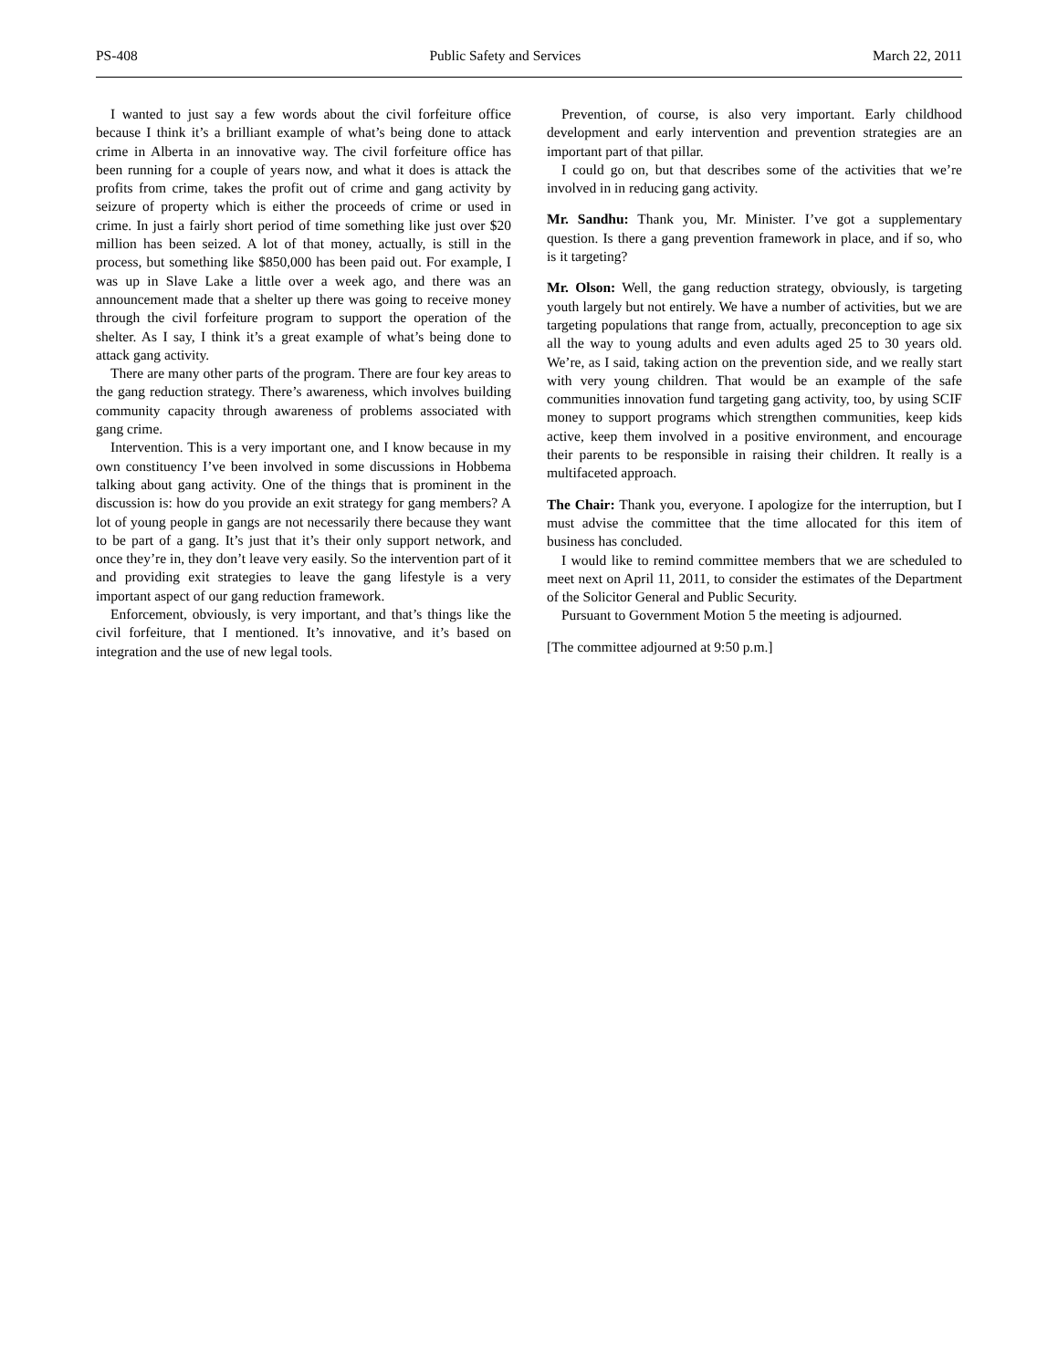PS-408 Public Safety and Services March 22, 2011
I wanted to just say a few words about the civil forfeiture office because I think it’s a brilliant example of what’s being done to attack crime in Alberta in an innovative way. The civil forfeiture office has been running for a couple of years now, and what it does is attack the profits from crime, takes the profit out of crime and gang activity by seizure of property which is either the proceeds of crime or used in crime. In just a fairly short period of time something like just over $20 million has been seized. A lot of that money, actually, is still in the process, but something like $850,000 has been paid out. For example, I was up in Slave Lake a little over a week ago, and there was an announcement made that a shelter up there was going to receive money through the civil forfeiture program to support the operation of the shelter. As I say, I think it’s a great example of what’s being done to attack gang activity.
There are many other parts of the program. There are four key areas to the gang reduction strategy. There’s awareness, which involves building community capacity through awareness of problems associated with gang crime.
Intervention. This is a very important one, and I know because in my own constituency I’ve been involved in some discussions in Hobbema talking about gang activity. One of the things that is prominent in the discussion is: how do you provide an exit strategy for gang members? A lot of young people in gangs are not necessarily there because they want to be part of a gang. It’s just that it’s their only support network, and once they’re in, they don’t leave very easily. So the intervention part of it and providing exit strategies to leave the gang lifestyle is a very important aspect of our gang reduction framework.
Enforcement, obviously, is very important, and that’s things like the civil forfeiture, that I mentioned. It’s innovative, and it’s based on integration and the use of new legal tools.
Prevention, of course, is also very important. Early childhood development and early intervention and prevention strategies are an important part of that pillar.
I could go on, but that describes some of the activities that we’re involved in in reducing gang activity.
Mr. Sandhu: Thank you, Mr. Minister. I’ve got a supplementary question. Is there a gang prevention framework in place, and if so, who is it targeting?
Mr. Olson: Well, the gang reduction strategy, obviously, is targeting youth largely but not entirely. We have a number of activities, but we are targeting populations that range from, actually, preconception to age six all the way to young adults and even adults aged 25 to 30 years old. We’re, as I said, taking action on the prevention side, and we really start with very young children. That would be an example of the safe communities innovation fund targeting gang activity, too, by using SCIF money to support programs which strengthen communities, keep kids active, keep them involved in a positive environment, and encourage their parents to be responsible in raising their children. It really is a multifaceted approach.
The Chair: Thank you, everyone. I apologize for the interruption, but I must advise the committee that the time allocated for this item of business has concluded.
I would like to remind committee members that we are scheduled to meet next on April 11, 2011, to consider the estimates of the Department of the Solicitor General and Public Security.
Pursuant to Government Motion 5 the meeting is adjourned.
[The committee adjourned at 9:50 p.m.]